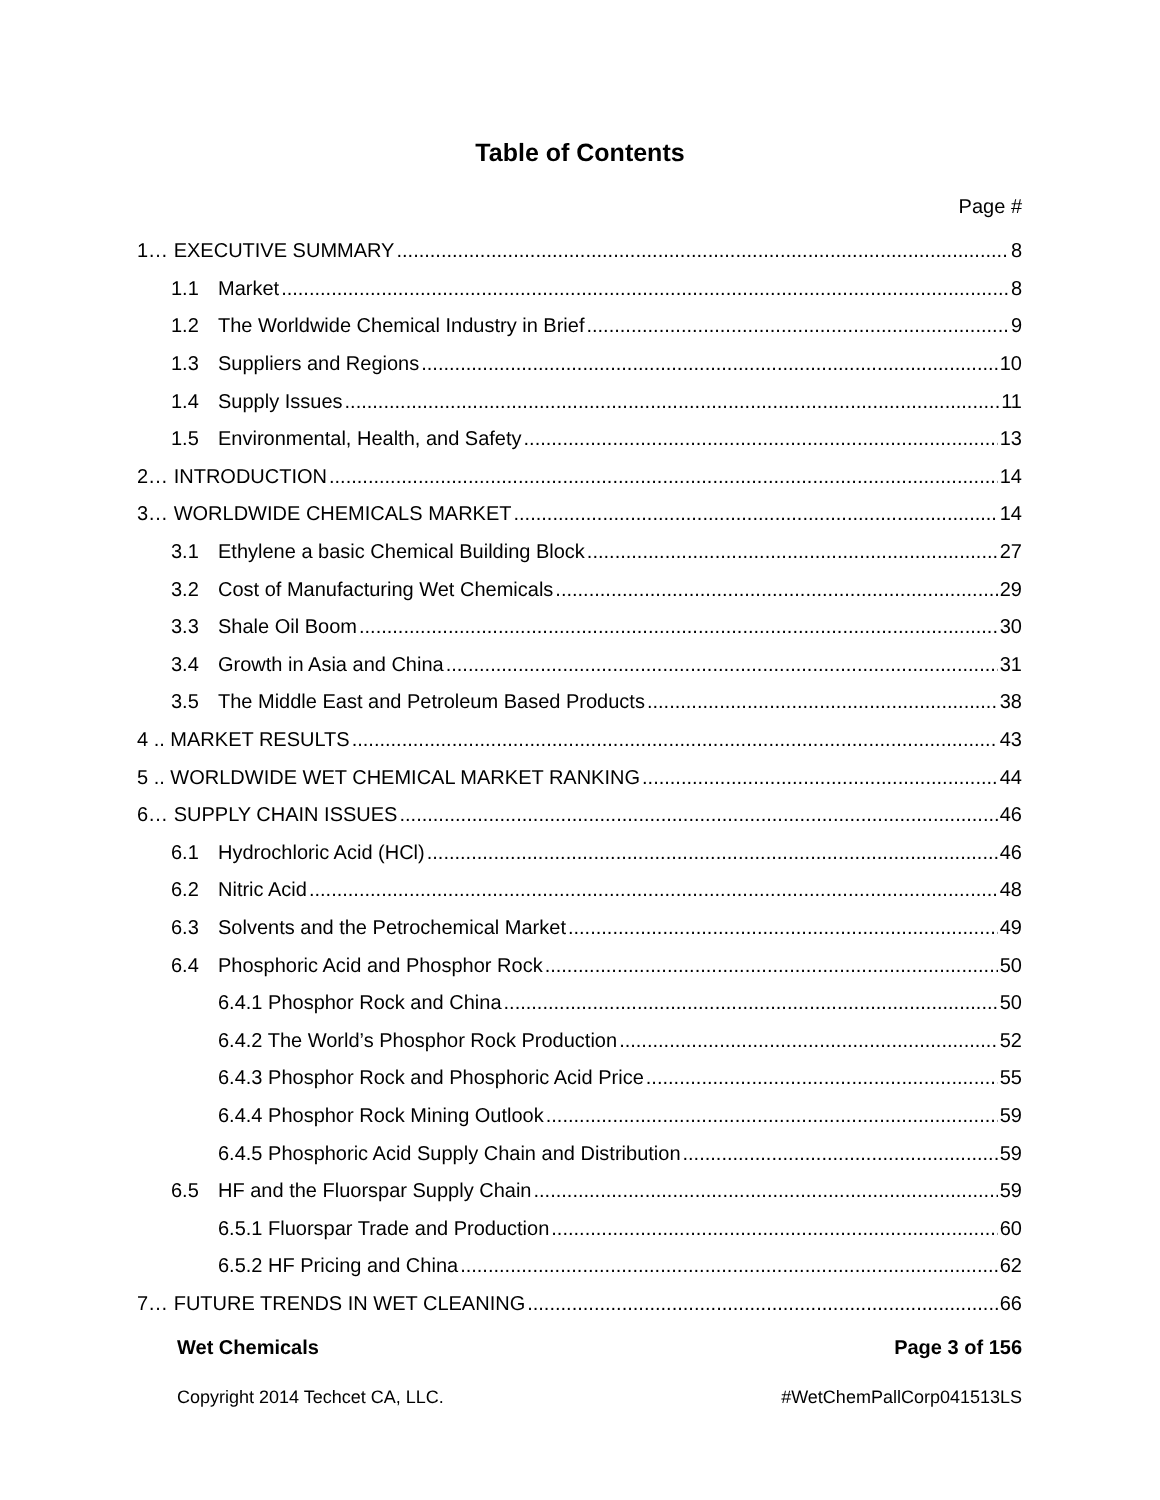Table of Contents
Page #
1… EXECUTIVE SUMMARY 8
1.1 Market 8
1.2 The Worldwide Chemical Industry in Brief 9
1.3 Suppliers and Regions 10
1.4 Supply Issues 11
1.5 Environmental, Health, and Safety 13
2… INTRODUCTION 14
3… WORLDWIDE CHEMICALS MARKET 14
3.1 Ethylene a basic Chemical Building Block 27
3.2 Cost of Manufacturing Wet Chemicals 29
3.3 Shale Oil Boom 30
3.4 Growth in Asia and China 31
3.5 The Middle East and Petroleum Based Products 38
4 .. MARKET RESULTS 43
5 .. WORLDWIDE WET CHEMICAL MARKET RANKING 44
6… SUPPLY CHAIN ISSUES 46
6.1 Hydrochloric Acid (HCl) 46
6.2 Nitric Acid 48
6.3 Solvents and the Petrochemical Market 49
6.4 Phosphoric Acid and Phosphor Rock 50
6.4.1 Phosphor Rock and China 50
6.4.2 The World’s Phosphor Rock Production 52
6.4.3 Phosphor Rock and Phosphoric Acid Price 55
6.4.4 Phosphor Rock Mining Outlook 59
6.4.5 Phosphoric Acid Supply Chain and Distribution 59
6.5 HF and the Fluorspar Supply Chain 59
6.5.1 Fluorspar Trade and Production 60
6.5.2 HF Pricing and China 62
7… FUTURE TRENDS IN WET CLEANING 66
Wet Chemicals Page 3 of 156
Copyright 2014 Techcet CA, LLC. #WetChemPallCorp041513LS